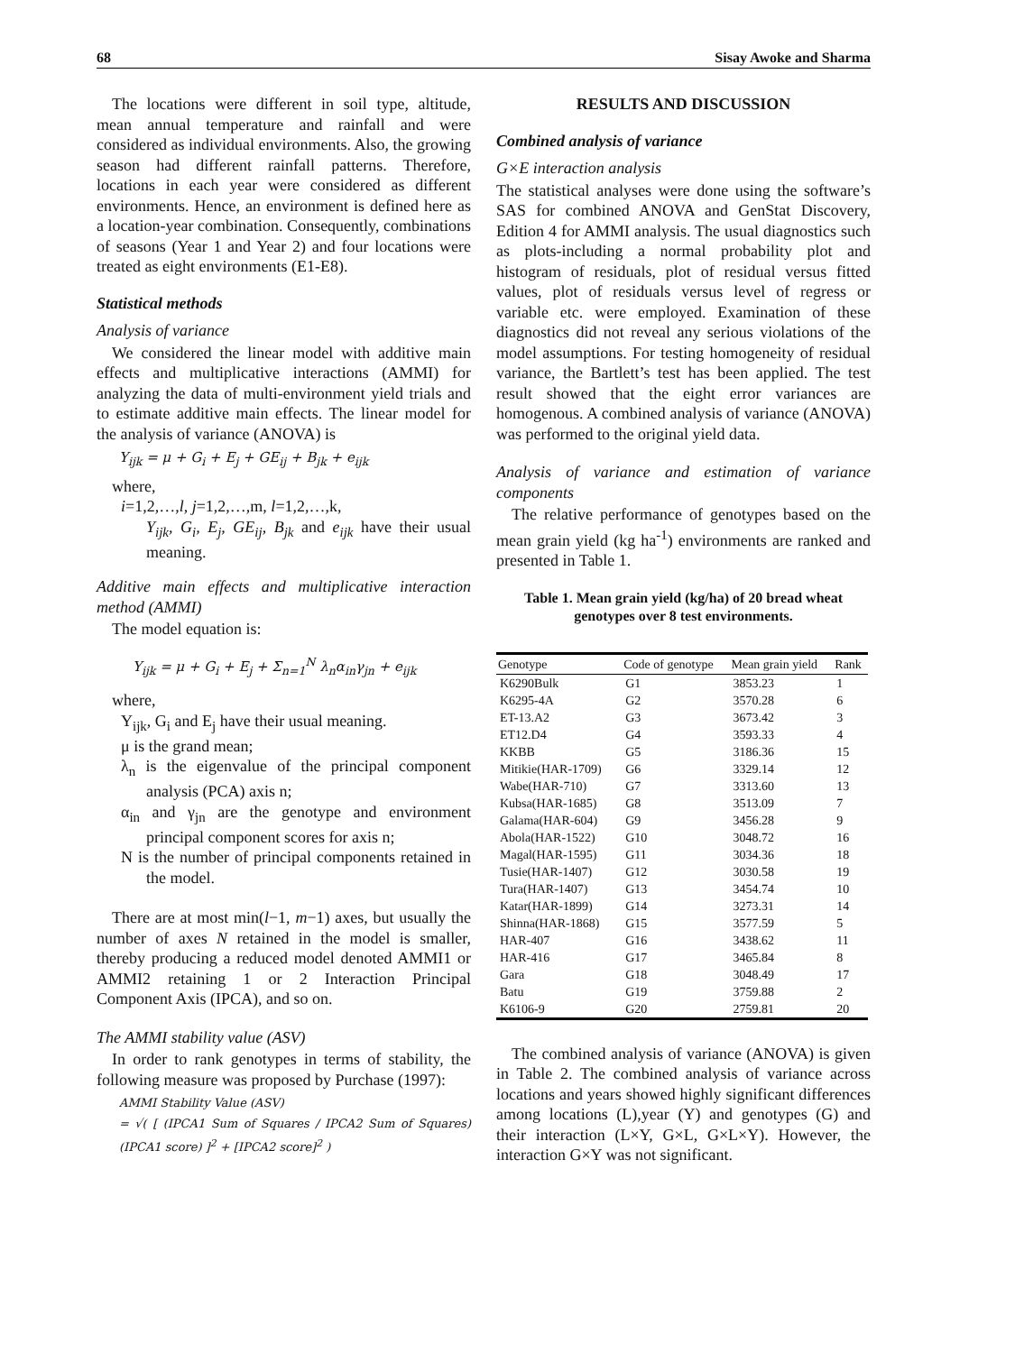68 Sisay Awoke and Sharma
The locations were different in soil type, altitude, mean annual temperature and rainfall and were considered as individual environments. Also, the growing season had different rainfall patterns. Therefore, locations in each year were considered as different environments. Hence, an environment is defined here as a location-year combination. Consequently, combinations of seasons (Year 1 and Year 2) and four locations were treated as eight environments (E1-E8).
Statistical methods
Analysis of variance
We considered the linear model with additive main effects and multiplicative interactions (AMMI) for analyzing the data of multi-environment yield trials and to estimate additive main effects. The linear model for the analysis of variance (ANOVA) is
Y<sub>ijk</sub> = μ + G<sub>i</sub> + E<sub>j</sub> + GE<sub>ij</sub> + B<sub>jk</sub> + e<sub>ijk</sub>
where,
i=1,2,…,l, j=1,2,…,m, l=1,2,…,k,
Y<sub>ijk</sub>, G<sub>i</sub>, E<sub>j</sub>, GE<sub>ij</sub>, B<sub>jk</sub> and e<sub>ijk</sub> have their usual meaning.
Additive main effects and multiplicative interaction method (AMMI)
The model equation is:
Y<sub>ijk</sub> = μ + G<sub>i</sub> + E<sub>j</sub> + Σ<sub>n=1</sub><sup>N</sup> λ<sub>n</sub>α<sub>in</sub>γ<sub>jn</sub> + e<sub>ijk</sub>
where,
Y<sub>ijk</sub>, G<sub>i</sub> and E<sub>j</sub> have their usual meaning.
μ is the grand mean;
λ<sub>n</sub> is the eigenvalue of the principal component analysis (PCA) axis n;
α<sub>in</sub> and γ<sub>jn</sub> are the genotype and environment principal component scores for axis n;
N is the number of principal components retained in the model.
There are at most min(l−1, m−1) axes, but usually the number of axes N retained in the model is smaller, thereby producing a reduced model denoted AMMI1 or AMMI2 retaining 1 or 2 Interaction Principal Component Axis (IPCA), and so on.
The AMMI stability value (ASV)
In order to rank genotypes in terms of stability, the following measure was proposed by Purchase (1997):
AMMI Stability Value (ASV)
= √( [ (IPCA1 Sum of Squares / IPCA2 Sum of Squares)(IPCA1 score) ]<sup>2</sup> + [IPCA2 score]<sup>2</sup> )
RESULTS AND DISCUSSION
Combined analysis of variance
G×E interaction analysis
The statistical analyses were done using the software’s SAS for combined ANOVA and GenStat Discovery, Edition 4 for AMMI analysis. The usual diagnostics such as plots-including a normal probability plot and histogram of residuals, plot of residual versus fitted values, plot of residuals versus level of regress or variable etc. were employed. Examination of these diagnostics did not reveal any serious violations of the model assumptions. For testing homogeneity of residual variance, the Bartlett’s test has been applied. The test result showed that the eight error variances are homogenous. A combined analysis of variance (ANOVA) was performed to the original yield data.
Analysis of variance and estimation of variance components
The relative performance of genotypes based on the mean grain yield (kg ha<sup>-1</sup>) environments are ranked and presented in Table 1.
Table 1. Mean grain yield (kg/ha) of 20 bread wheat genotypes over 8 test environments.
| Genotype | Code of genotype | Mean grain yield | Rank |
| --- | --- | --- | --- |
| K6290Bulk | G1 | 3853.23 | 1 |
| K6295-4A | G2 | 3570.28 | 6 |
| ET-13.A2 | G3 | 3673.42 | 3 |
| ET12.D4 | G4 | 3593.33 | 4 |
| KKBB | G5 | 3186.36 | 15 |
| Mitikie(HAR-1709) | G6 | 3329.14 | 12 |
| Wabe(HAR-710) | G7 | 3313.60 | 13 |
| Kubsa(HAR-1685) | G8 | 3513.09 | 7 |
| Galama(HAR-604) | G9 | 3456.28 | 9 |
| Abola(HAR-1522) | G10 | 3048.72 | 16 |
| Magal(HAR-1595) | G11 | 3034.36 | 18 |
| Tusie(HAR-1407) | G12 | 3030.58 | 19 |
| Tura(HAR-1407) | G13 | 3454.74 | 10 |
| Katar(HAR-1899) | G14 | 3273.31 | 14 |
| Shinna(HAR-1868) | G15 | 3577.59 | 5 |
| HAR-407 | G16 | 3438.62 | 11 |
| HAR-416 | G17 | 3465.84 | 8 |
| Gara | G18 | 3048.49 | 17 |
| Batu | G19 | 3759.88 | 2 |
| K6106-9 | G20 | 2759.81 | 20 |
The combined analysis of variance (ANOVA) is given in Table 2. The combined analysis of variance across locations and years showed highly significant differences among locations (L),year (Y) and genotypes (G) and their interaction (L×Y, G×L, G×L×Y). However, the interaction G×Y was not significant.